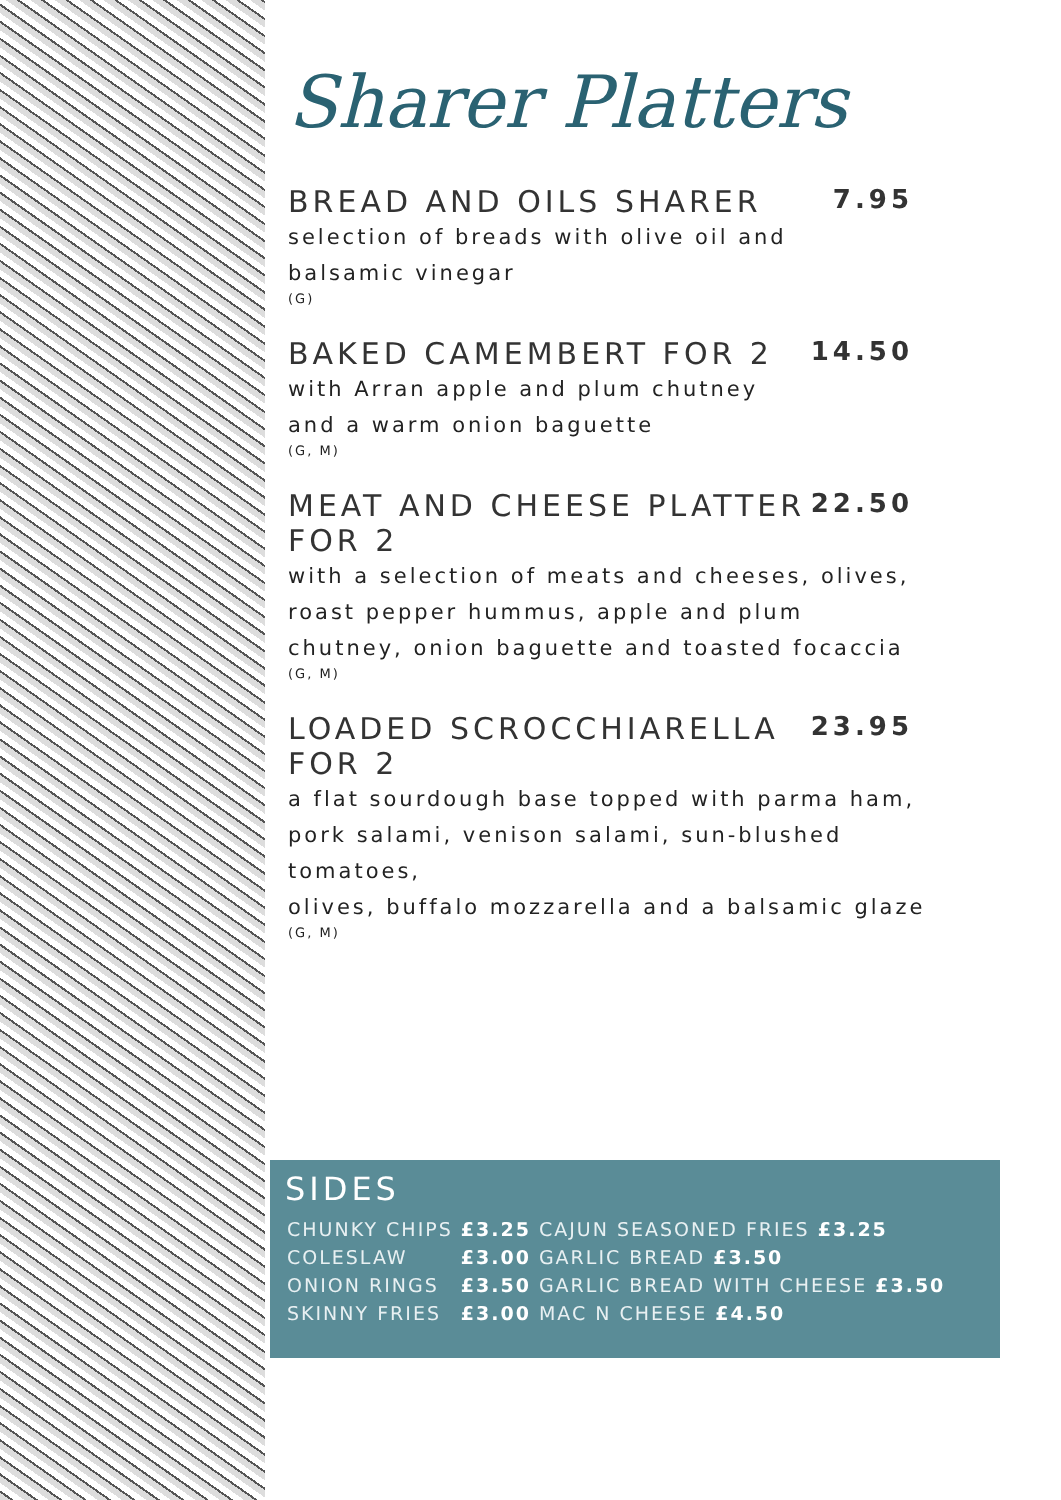Sharer Platters
BREAD AND OILS SHARER 7.95
selection of breads with olive oil and
balsamic vinegar
(G)
BAKED CAMEMBERT FOR 2 14.50
with Arran apple and plum chutney
and a warm onion baguette
(G, M)
MEAT AND CHEESE PLATTER
FOR 2 22.50
with a selection of meats and cheeses, olives,
roast pepper hummus, apple and plum
chutney, onion baguette and toasted focaccia
(G, M)
LOADED SCROCCHIARELLA
FOR 2 23.95
a flat sourdough base topped with parma ham,
pork salami, venison salami, sun-blushed tomatoes,
olives, buffalo mozzarella and a balsamic glaze
(G, M)
SIDES
| CHUNKY CHIPS | £3.25 | CAJUN SEASONED FRIES £3.25 |
| COLESLAW | £3.00 | GARLIC BREAD £3.50 |
| ONION RINGS | £3.50 | GARLIC BREAD WITH CHEESE £3.50 |
| SKINNY FRIES | £3.00 | MAC N CHEESE £4.50 |